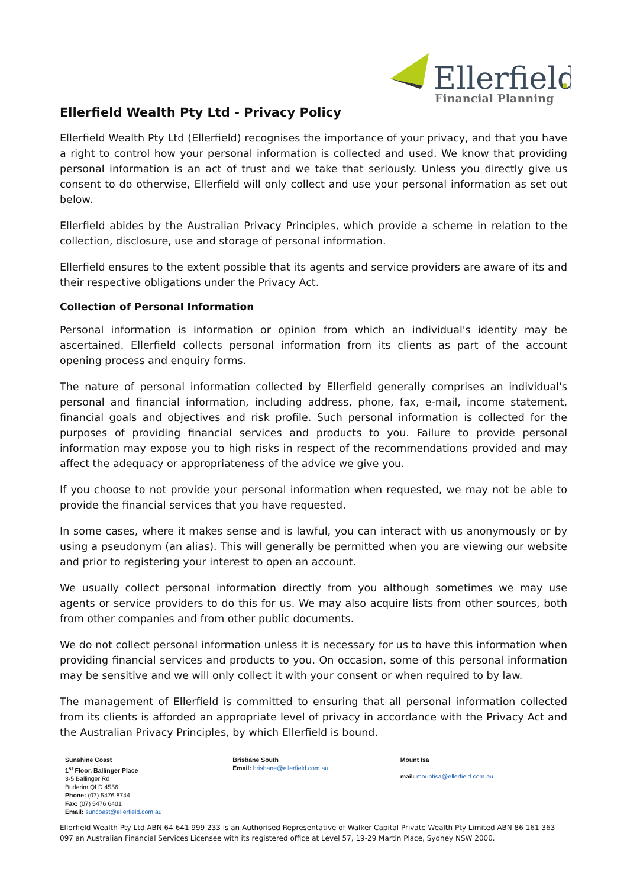Ellerfield
Financial Planning
Ellerfield Wealth Pty Ltd - Privacy Policy
Ellerfield Wealth Pty Ltd (Ellerfield) recognises the importance of your privacy, and that you have a right to control how your personal information is collected and used. We know that providing personal information is an act of trust and we take that seriously. Unless you directly give us consent to do otherwise, Ellerfield will only collect and use your personal information as set out below.
Ellerfield abides by the Australian Privacy Principles, which provide a scheme in relation to the collection, disclosure, use and storage of personal information.
Ellerfield ensures to the extent possible that its agents and service providers are aware of its and their respective obligations under the Privacy Act.
Collection of Personal Information
Personal information is information or opinion from which an individual's identity may be ascertained. Ellerfield collects personal information from its clients as part of the account opening process and enquiry forms.
The nature of personal information collected by Ellerfield generally comprises an individual's personal and financial information, including address, phone, fax, e-mail, income statement, financial goals and objectives and risk profile. Such personal information is collected for the purposes of providing financial services and products to you. Failure to provide personal information may expose you to high risks in respect of the recommendations provided and may affect the adequacy or appropriateness of the advice we give you.
If you choose to not provide your personal information when requested, we may not be able to provide the financial services that you have requested.
In some cases, where it makes sense and is lawful, you can interact with us anonymously or by using a pseudonym (an alias). This will generally be permitted when you are viewing our website and prior to registering your interest to open an account.
We usually collect personal information directly from you although sometimes we may use agents or service providers to do this for us. We may also acquire lists from other sources, both from other companies and from other public documents.
We do not collect personal information unless it is necessary for us to have this information when providing financial services and products to you. On occasion, some of this personal information may be sensitive and we will only collect it with your consent or when required to by law.
The management of Ellerfield is committed to ensuring that all personal information collected from its clients is afforded an appropriate level of privacy in accordance with the Privacy Act and the Australian Privacy Principles, by which Ellerfield is bound.
Sunshine Coast
1<sup>st</sup> Floor, Ballinger Place
3-5 Ballinger Rd
Buderim QLD 4556
Phone: (07) 5476 8744
Fax: (07) 5476 6401
Email: suncoast@ellerfield.com.au
Brisbane South
Email: brisbane@ellerfield.com.au
Mount Isa
mail: mountisa@ellerfield.com.au
Ellerfield Wealth Pty Ltd ABN 64 641 999 233 is an Authorised Representative of Walker Capital Private Wealth Pty Limited ABN 86 161 363 097 an Australian Financial Services Licensee with its registered office at Level 57, 19-29 Martin Place, Sydney NSW 2000.